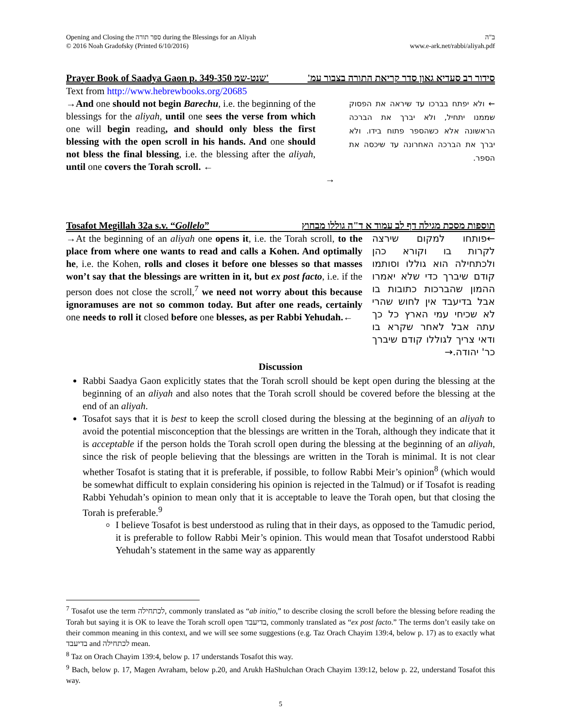Opening and Closing the ספר תורה during the Blessings for an Aliyah
© 2016 Noah Gradofsky (Printed 6/10/2016)
ב"ה
www.e-ark.net/rabbi/aliyah.pdf
Prayer Book of Saadya Gaon p. 349-350 שנט-שמ' סידור רב סעדיא גאון סדר קריאת התורה בצבור עמ'
Text from http://www.hebrewbooks.org/20685
→And one should not begin Barechu, i.e. the beginning of the blessings for the aliyah, until one sees the verse from which one will begin reading, and should only bless the first blessing with the open scroll in his hands. And one should not bless the final blessing, i.e. the blessing after the aliyah, until one covers the Torah scroll. ←
→
← ולא יפתח בברכו עד שיראה את הפסוק שממנו יתחיל, ולא יברך את הברכה הראשונה אלא כשהספר פתוח בידו. ולא יברך את הברכה האחרונה עד שיכסה את הספר.
Tosafot Megillah 32a s.v. “Gollelo” תוספות מסכת מגילה דף לב עמוד א ד"ה גוללו מבחוץ
→At the beginning of an aliyah one opens it, i.e. the Torah scroll, to the place from where one wants to read and calls a Kohen. And optimally he, i.e. the Kohen, rolls and closes it before one blesses so that masses won’t say that the blessings are written in it, but ex post facto, i.e. if the person does not close the scroll,<sup>7</sup> we need not worry about this because ignoramuses are not so common today. But after one reads, certainly one needs to roll it closed before one blesses, as per Rabbi Yehudah.←
←פותחו למקום שירצה לקרות בו וקורא כהן ולכתחילה הוא גוללו וסותמו קודם שיברך כדי שלא יאמרו ההמון שהברכות כתובות בו אבל בדיעבד אין לחוש שהרי לא שכיחי עמי הארץ כל כך עתה אבל לאחר שקרא בו ודאי צריך לגוללו קודם שיברך כר' יהודה.→
Discussion
Rabbi Saadya Gaon explicitly states that the Torah scroll should be kept open during the blessing at the beginning of an aliyah and also notes that the Torah scroll should be covered before the blessing at the end of an aliyah.
Tosafot says that it is best to keep the scroll closed during the blessing at the beginning of an aliyah to avoid the potential misconception that the blessings are written in the Torah, although they indicate that it is acceptable if the person holds the Torah scroll open during the blessing at the beginning of an aliyah, since the risk of people believing that the blessings are written in the Torah is minimal. It is not clear whether Tosafot is stating that it is preferable, if possible, to follow Rabbi Meir’s opinion<sup>8</sup> (which would be somewhat difficult to explain considering his opinion is rejected in the Talmud) or if Tosafot is reading Rabbi Yehudah’s opinion to mean only that it is acceptable to leave the Torah open, but that closing the Torah is preferable.<sup>9</sup>
I believe Tosafot is best understood as ruling that in their days, as opposed to the Tamudic period, it is preferable to follow Rabbi Meir’s opinion. This would mean that Tosafot understood Rabbi Yehudah’s statement in the same way as apparently
<sup>7</sup> Tosafot use the term לכתחילה, commonly translated as “ab initio,” to describe closing the scroll before the blessing before reading the Torah but saying it is OK to leave the Torah scroll open בדיעבד, commonly translated as “ex post facto.” The terms don’t easily take on their common meaning in this context, and we will see some suggestions (e.g. Taz Orach Chayim 139:4, below p. 17) as to exactly what בדיעבד and לכתחילה mean.
<sup>8</sup> Taz on Orach Chayim 139:4, below p. 17 understands Tosafot this way.
<sup>9</sup> Bach, below p. 17, Magen Avraham, below p.20, and Arukh HaShulchan Orach Chayim 139:12, below p. 22, understand Tosafot this way.
5